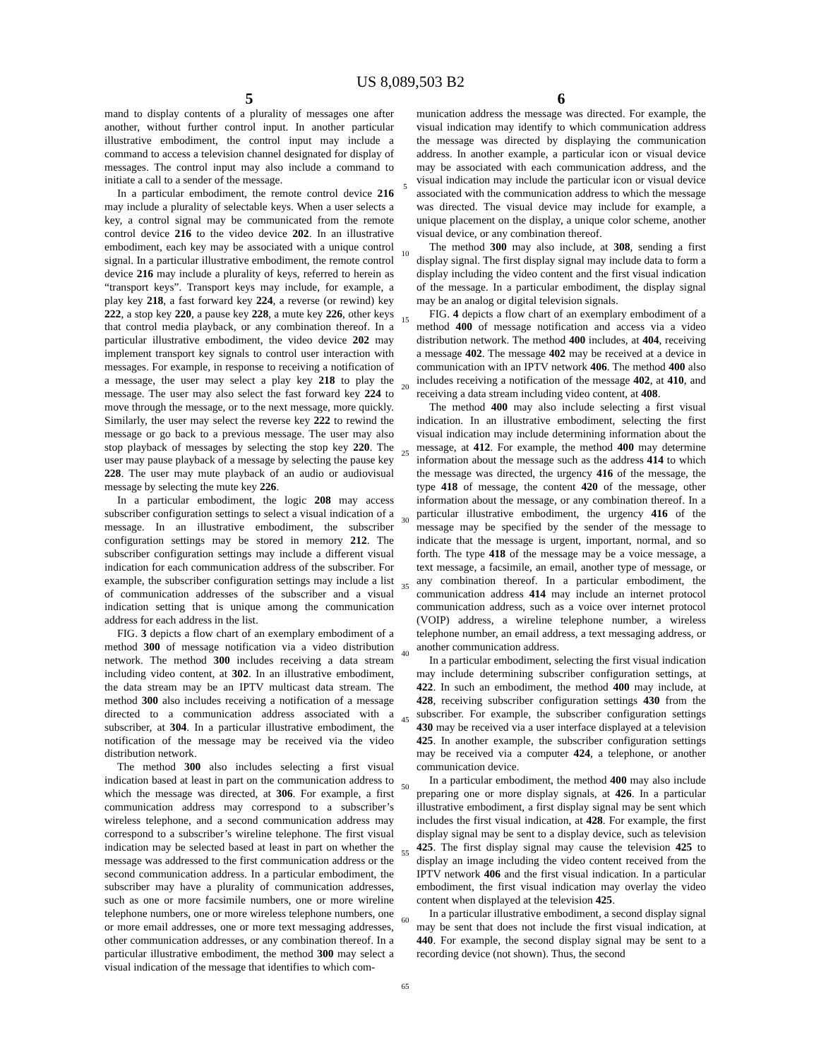US 8,089,503 B2
5
mand to display contents of a plurality of messages one after another, without further control input. In another particular illustrative embodiment, the control input may include a command to access a television channel designated for display of messages. The control input may also include a command to initiate a call to a sender of the message.
In a particular embodiment, the remote control device 216 may include a plurality of selectable keys. When a user selects a key, a control signal may be communicated from the remote control device 216 to the video device 202. In an illustrative embodiment, each key may be associated with a unique control signal. In a particular illustrative embodiment, the remote control device 216 may include a plurality of keys, referred to herein as “transport keys”. Transport keys may include, for example, a play key 218, a fast forward key 224, a reverse (or rewind) key 222, a stop key 220, a pause key 228, a mute key 226, other keys that control media playback, or any combination thereof. In a particular illustrative embodiment, the video device 202 may implement transport key signals to control user interaction with messages. For example, in response to receiving a notification of a message, the user may select a play key 218 to play the message. The user may also select the fast forward key 224 to move through the message, or to the next message, more quickly. Similarly, the user may select the reverse key 222 to rewind the message or go back to a previous message. The user may also stop playback of messages by selecting the stop key 220. The user may pause playback of a message by selecting the pause key 228. The user may mute playback of an audio or audiovisual message by selecting the mute key 226.
In a particular embodiment, the logic 208 may access subscriber configuration settings to select a visual indication of a message. In an illustrative embodiment, the subscriber configuration settings may be stored in memory 212. The subscriber configuration settings may include a different visual indication for each communication address of the subscriber. For example, the subscriber configuration settings may include a list of communication addresses of the subscriber and a visual indication setting that is unique among the communication address for each address in the list.
FIG. 3 depicts a flow chart of an exemplary embodiment of a method 300 of message notification via a video distribution network. The method 300 includes receiving a data stream including video content, at 302. In an illustrative embodiment, the data stream may be an IPTV multicast data stream. The method 300 also includes receiving a notification of a message directed to a communication address associated with a subscriber, at 304. In a particular illustrative embodiment, the notification of the message may be received via the video distribution network.
The method 300 also includes selecting a first visual indication based at least in part on the communication address to which the message was directed, at 306. For example, a first communication address may correspond to a subscriber’s wireless telephone, and a second communication address may correspond to a subscriber’s wireline telephone. The first visual indication may be selected based at least in part on whether the message was addressed to the first communication address or the second communication address. In a particular embodiment, the subscriber may have a plurality of communication addresses, such as one or more facsimile numbers, one or more wireline telephone numbers, one or more wireless telephone numbers, one or more email addresses, one or more text messaging addresses, other communication addresses, or any combination thereof. In a particular illustrative embodiment, the method 300 may select a visual indication of the message that identifies to which com-
5
10
15
20
25
30
35
40
45
50
55
60
65
6
munication address the message was directed. For example, the visual indication may identify to which communication address the message was directed by displaying the communication address. In another example, a particular icon or visual device may be associated with each communication address, and the visual indication may include the particular icon or visual device associated with the communication address to which the message was directed. The visual device may include for example, a unique placement on the display, a unique color scheme, another visual device, or any combination thereof.
The method 300 may also include, at 308, sending a first display signal. The first display signal may include data to form a display including the video content and the first visual indication of the message. In a particular embodiment, the display signal may be an analog or digital television signals.
FIG. 4 depicts a flow chart of an exemplary embodiment of a method 400 of message notification and access via a video distribution network. The method 400 includes, at 404, receiving a message 402. The message 402 may be received at a device in communication with an IPTV network 406. The method 400 also includes receiving a notification of the message 402, at 410, and receiving a data stream including video content, at 408.
The method 400 may also include selecting a first visual indication. In an illustrative embodiment, selecting the first visual indication may include determining information about the message, at 412. For example, the method 400 may determine information about the message such as the address 414 to which the message was directed, the urgency 416 of the message, the type 418 of message, the content 420 of the message, other information about the message, or any combination thereof. In a particular illustrative embodiment, the urgency 416 of the message may be specified by the sender of the message to indicate that the message is urgent, important, normal, and so forth. The type 418 of the message may be a voice message, a text message, a facsimile, an email, another type of message, or any combination thereof. In a particular embodiment, the communication address 414 may include an internet protocol communication address, such as a voice over internet protocol (VOIP) address, a wireline telephone number, a wireless telephone number, an email address, a text messaging address, or another communication address.
In a particular embodiment, selecting the first visual indication may include determining subscriber configuration settings, at 422. In such an embodiment, the method 400 may include, at 428, receiving subscriber configuration settings 430 from the subscriber. For example, the subscriber configuration settings 430 may be received via a user interface displayed at a television 425. In another example, the subscriber configuration settings may be received via a computer 424, a telephone, or another communication device.
In a particular embodiment, the method 400 may also include preparing one or more display signals, at 426. In a particular illustrative embodiment, a first display signal may be sent which includes the first visual indication, at 428. For example, the first display signal may be sent to a display device, such as television 425. The first display signal may cause the television 425 to display an image including the video content received from the IPTV network 406 and the first visual indication. In a particular embodiment, the first visual indication may overlay the video content when displayed at the television 425.
In a particular illustrative embodiment, a second display signal may be sent that does not include the first visual indication, at 440. For example, the second display signal may be sent to a recording device (not shown). Thus, the second